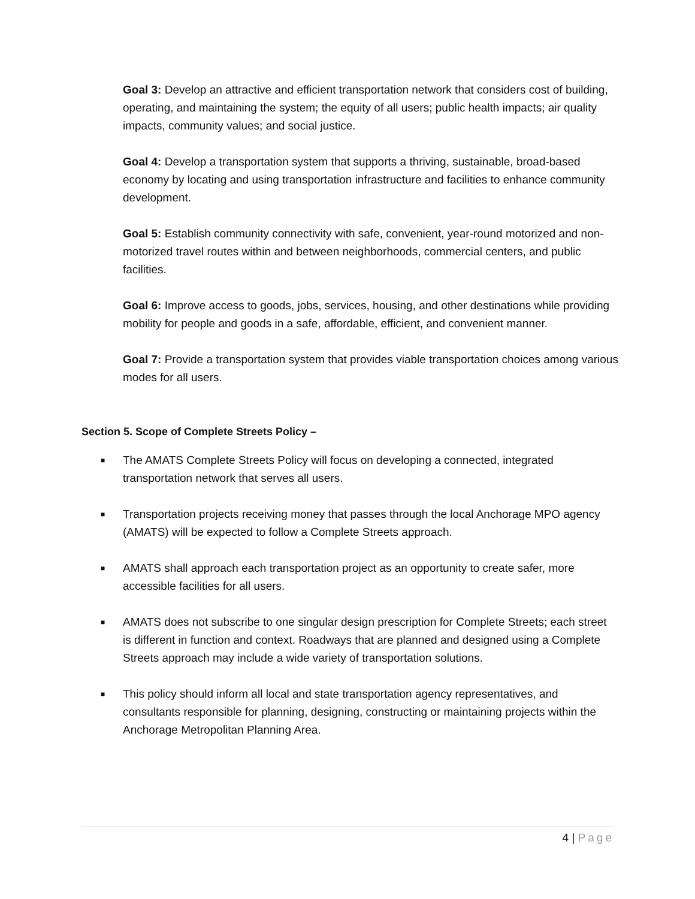Goal 3: Develop an attractive and efficient transportation network that considers cost of building, operating, and maintaining the system; the equity of all users; public health impacts; air quality impacts, community values; and social justice.
Goal 4: Develop a transportation system that supports a thriving, sustainable, broad-based economy by locating and using transportation infrastructure and facilities to enhance community development.
Goal 5: Establish community connectivity with safe, convenient, year-round motorized and non-motorized travel routes within and between neighborhoods, commercial centers, and public facilities.
Goal 6: Improve access to goods, jobs, services, housing, and other destinations while providing mobility for people and goods in a safe, affordable, efficient, and convenient manner.
Goal 7: Provide a transportation system that provides viable transportation choices among various modes for all users.
Section 5. Scope of Complete Streets Policy –
■ The AMATS Complete Streets Policy will focus on developing a connected, integrated transportation network that serves all users.
■ Transportation projects receiving money that passes through the local Anchorage MPO agency (AMATS) will be expected to follow a Complete Streets approach.
■ AMATS shall approach each transportation project as an opportunity to create safer, more accessible facilities for all users.
■ AMATS does not subscribe to one singular design prescription for Complete Streets; each street is different in function and context. Roadways that are planned and designed using a Complete Streets approach may include a wide variety of transportation solutions.
■ This policy should inform all local and state transportation agency representatives, and consultants responsible for planning, designing, constructing or maintaining projects within the Anchorage Metropolitan Planning Area.
4 | Page